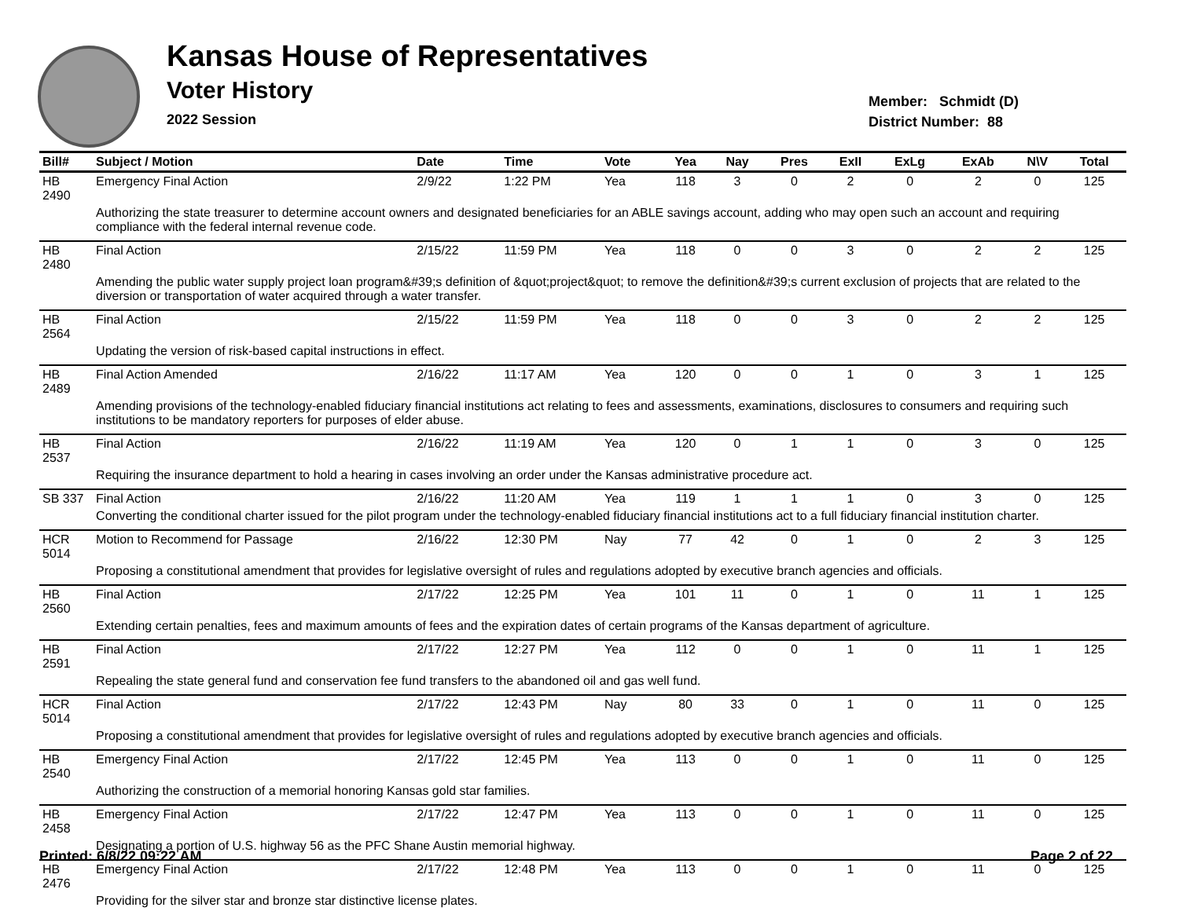Kansas House of Representatives
Voter History
2022 Session
Member: Schmidt (D)
District Number: 88
| Bill# | Subject / Motion | Date | Time | Vote | Yea | Nay | Pres | ExII | ExLg | ExAb | N\V | Total |
| --- | --- | --- | --- | --- | --- | --- | --- | --- | --- | --- | --- | --- |
| HB 2490 | Emergency Final Action | 2/9/22 | 1:22 PM | Yea | 118 | 3 | 0 | 2 | 0 | 2 | 0 | 125 |
| | Authorizing the state treasurer to determine account owners and designated beneficiaries for an ABLE savings account, adding who may open such an account and requiring compliance with the federal internal revenue code. | | | | | | | | | | | |
| HB 2480 | Final Action | 2/15/22 | 11:59 PM | Yea | 118 | 0 | 0 | 3 | 0 | 2 | 2 | 125 |
| | Amending the public water supply project loan program&#39;s definition of &quot;project&quot; to remove the definition&#39;s current exclusion of projects that are related to the diversion or transportation of water acquired through a water transfer. | | | | | | | | | | | |
| HB 2564 | Final Action | 2/15/22 | 11:59 PM | Yea | 118 | 0 | 0 | 3 | 0 | 2 | 2 | 125 |
| | Updating the version of risk-based capital instructions in effect. | | | | | | | | | | | |
| HB 2489 | Final Action Amended | 2/16/22 | 11:17 AM | Yea | 120 | 0 | 0 | 1 | 0 | 3 | 1 | 125 |
| | Amending provisions of the technology-enabled fiduciary financial institutions act relating to fees and assessments, examinations, disclosures to consumers and requiring such institutions to be mandatory reporters for purposes of elder abuse. | | | | | | | | | | | |
| HB 2537 | Final Action | 2/16/22 | 11:19 AM | Yea | 120 | 0 | 1 | 1 | 0 | 3 | 0 | 125 |
| | Requiring the insurance department to hold a hearing in cases involving an order under the Kansas administrative procedure act. | | | | | | | | | | | |
| SB 337 | Final Action | 2/16/22 | 11:20 AM | Yea | 119 | 1 | 1 | 1 | 0 | 3 | 0 | 125 |
| | Converting the conditional charter issued for the pilot program under the technology-enabled fiduciary financial institutions act to a full fiduciary financial institution charter. | | | | | | | | | | | |
| HCR 5014 | Motion to Recommend for Passage | 2/16/22 | 12:30 PM | Nay | 77 | 42 | 0 | 1 | 0 | 2 | 3 | 125 |
| | Proposing a constitutional amendment that provides for legislative oversight of rules and regulations adopted by executive branch agencies and officials. | | | | | | | | | | | |
| HB 2560 | Final Action | 2/17/22 | 12:25 PM | Yea | 101 | 11 | 0 | 1 | 0 | 11 | 1 | 125 |
| | Extending certain penalties, fees and maximum amounts of fees and the expiration dates of certain programs of the Kansas department of agriculture. | | | | | | | | | | | |
| HB 2591 | Final Action | 2/17/22 | 12:27 PM | Yea | 112 | 0 | 0 | 1 | 0 | 11 | 1 | 125 |
| | Repealing the state general fund and conservation fee fund transfers to the abandoned oil and gas well fund. | | | | | | | | | | | |
| HCR 5014 | Final Action | 2/17/22 | 12:43 PM | Nay | 80 | 33 | 0 | 1 | 0 | 11 | 0 | 125 |
| | Proposing a constitutional amendment that provides for legislative oversight of rules and regulations adopted by executive branch agencies and officials. | | | | | | | | | | | |
| HB 2540 | Emergency Final Action | 2/17/22 | 12:45 PM | Yea | 113 | 0 | 0 | 1 | 0 | 11 | 0 | 125 |
| | Authorizing the construction of a memorial honoring Kansas gold star families. | | | | | | | | | | | |
| HB 2458 | Emergency Final Action | 2/17/22 | 12:47 PM | Yea | 113 | 0 | 0 | 1 | 0 | 11 | 0 | 125 |
| | Designating a portion of U.S. highway 56 as the PFC Shane Austin memorial highway. | | | | | | | | | | | |
| HB 2476 | Emergency Final Action | 2/17/22 | 12:48 PM | Yea | 113 | 0 | 0 | 1 | 0 | 11 | 0 | 125 |
| | Providing for the silver star and bronze star distinctive license plates. | | | | | | | | | | | |
Printed: 6/8/22 09:22 AM Page 2 of 22